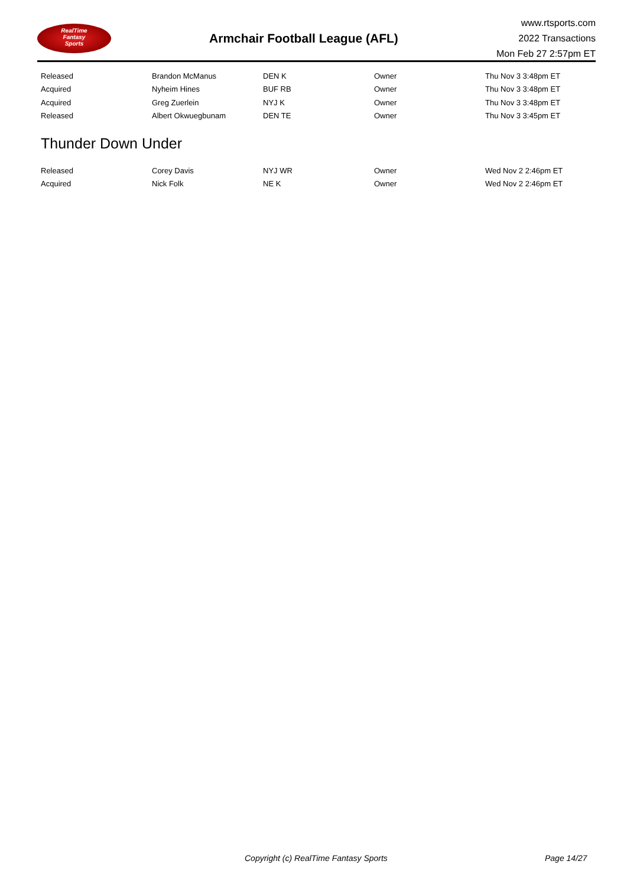RealTime
Fantasy
Sports
Armchair Football League (AFL)
www.rtsports.com
2022 Transactions
Mon Feb 27 2:57pm ET
| Released | Brandon McManus | DEN K | Owner | Thu Nov 3 3:48pm ET |
| Acquired | Nyheim Hines | BUF RB | Owner | Thu Nov 3 3:48pm ET |
| Acquired | Greg Zuerlein | NYJ K | Owner | Thu Nov 3 3:48pm ET |
| Released | Albert Okwuegbunam | DEN TE | Owner | Thu Nov 3 3:45pm ET |
Thunder Down Under
| Released | Corey Davis | NYJ WR | Owner | Wed Nov 2 2:46pm ET |
| Acquired | Nick Folk | NE K | Owner | Wed Nov 2 2:46pm ET |
Copyright (c) RealTime Fantasy Sports Page 14/27